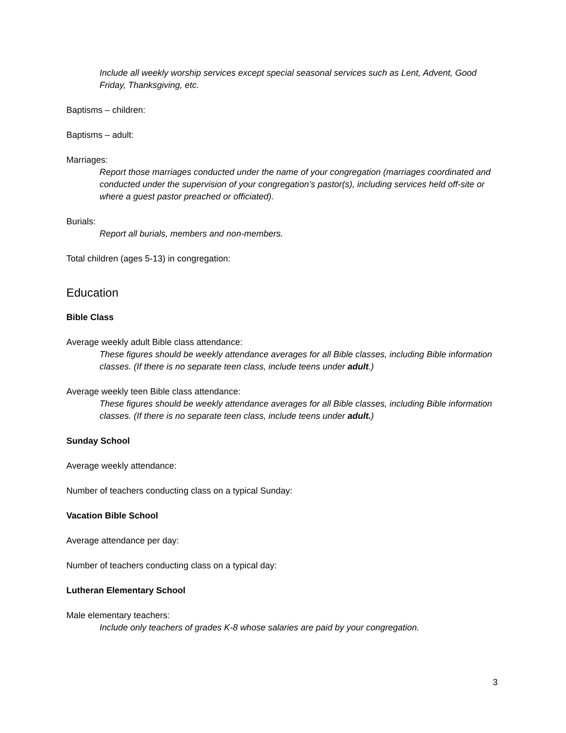Include all weekly worship services except special seasonal services such as Lent, Advent, Good Friday, Thanksgiving, etc.
Baptisms – children:
Baptisms – adult:
Marriages:
Report those marriages conducted under the name of your congregation (marriages coordinated and conducted under the supervision of your congregation’s pastor(s), including services held off-site or where a guest pastor preached or officiated).
Burials:
Report all burials, members and non-members.
Total children (ages 5-13) in congregation:
Education
Bible Class
Average weekly adult Bible class attendance:
These figures should be weekly attendance averages for all Bible classes, including Bible information classes. (If there is no separate teen class, include teens under adult.)
Average weekly teen Bible class attendance:
These figures should be weekly attendance averages for all Bible classes, including Bible information classes. (If there is no separate teen class, include teens under adult.)
Sunday School
Average weekly attendance:
Number of teachers conducting class on a typical Sunday:
Vacation Bible School
Average attendance per day:
Number of teachers conducting class on a typical day:
Lutheran Elementary School
Male elementary teachers:
Include only teachers of grades K-8 whose salaries are paid by your congregation.
3